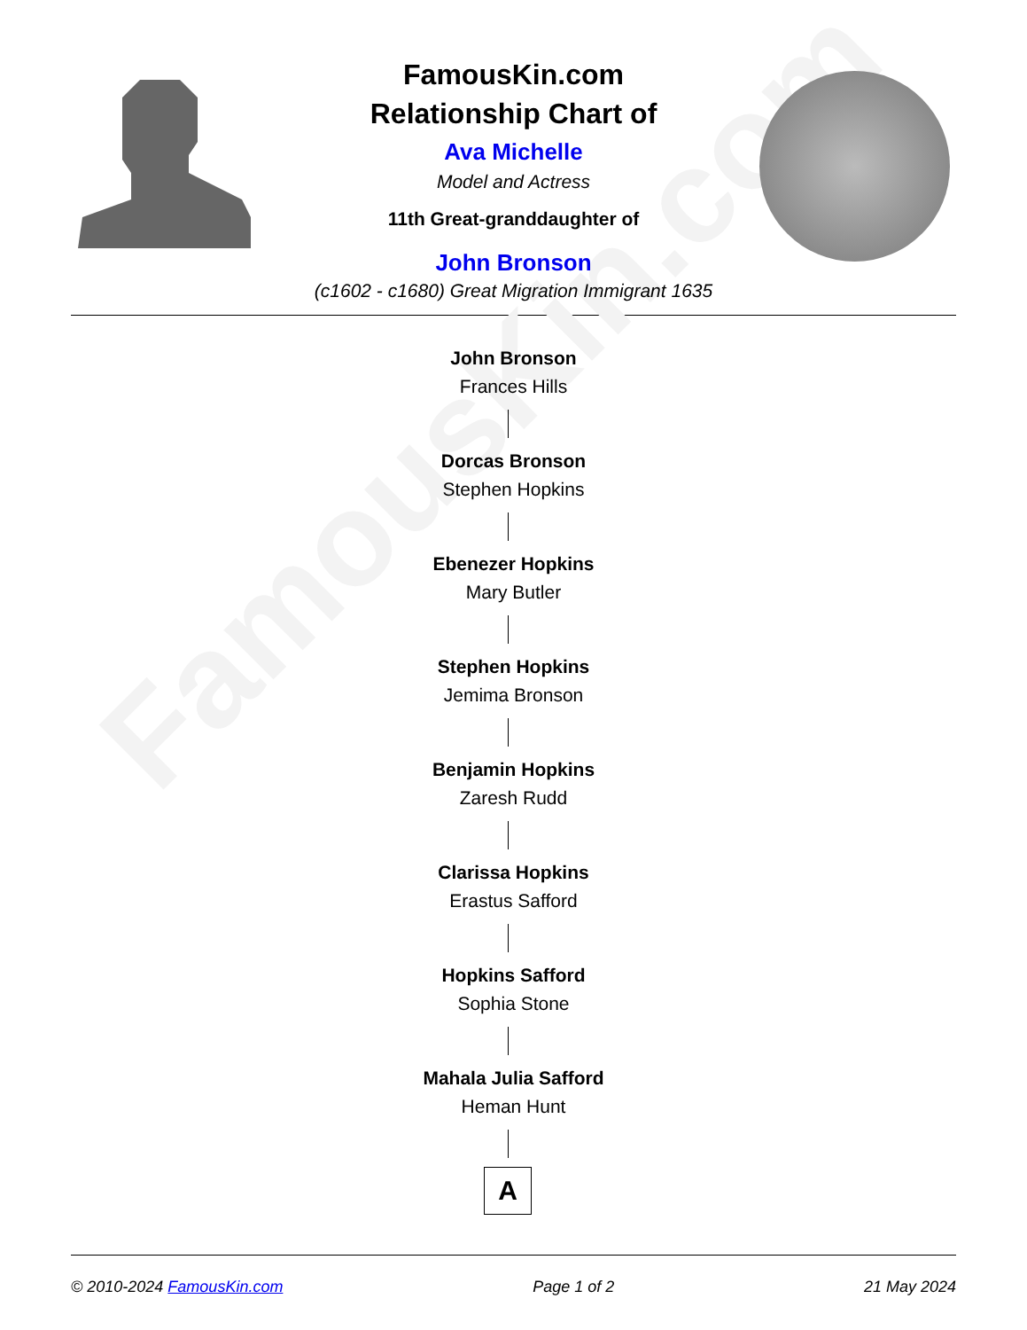FamousKin.com
FamousKin.com
Relationship Chart of
Ava Michelle
Model and Actress
11th Great-granddaughter of
John Bronson
(c1602 - c1680) Great Migration Immigrant 1635
John Bronson
Frances Hills
Dorcas Bronson
Stephen Hopkins
Ebenezer Hopkins
Mary Butler
Stephen Hopkins
Jemima Bronson
Benjamin Hopkins
Zaresh Rudd
Clarissa Hopkins
Erastus Safford
Hopkins Safford
Sophia Stone
Mahala Julia Safford
Heman Hunt
A
© 2010-2024 FamousKin.com Page 1 of 2 21 May 2024